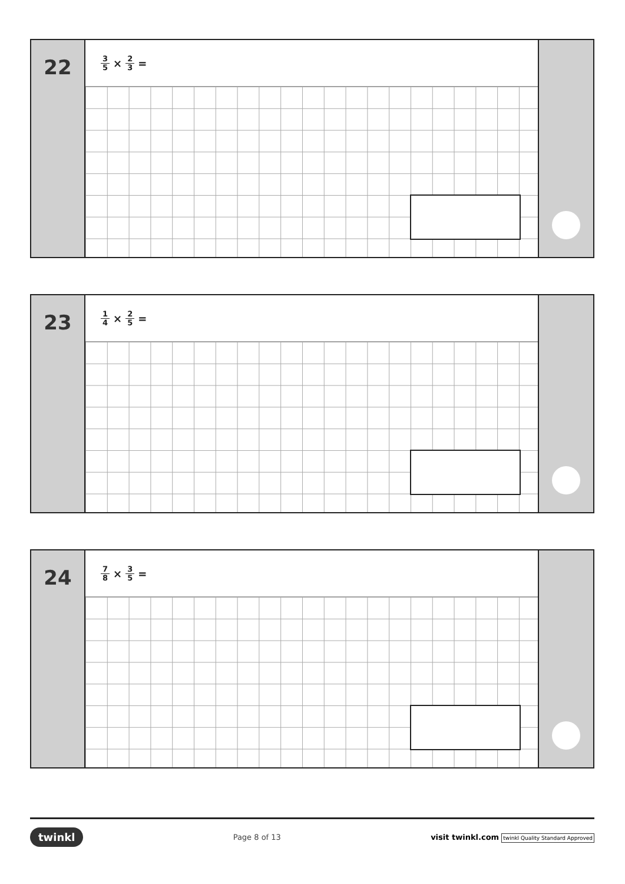22
3 5 × 2 3 =
23
1 4 × 2 5 =
24
7 8 × 3 5 =
twinkl Page 8 of 13 visit twinkl.com twinkl Quality Standard Approved